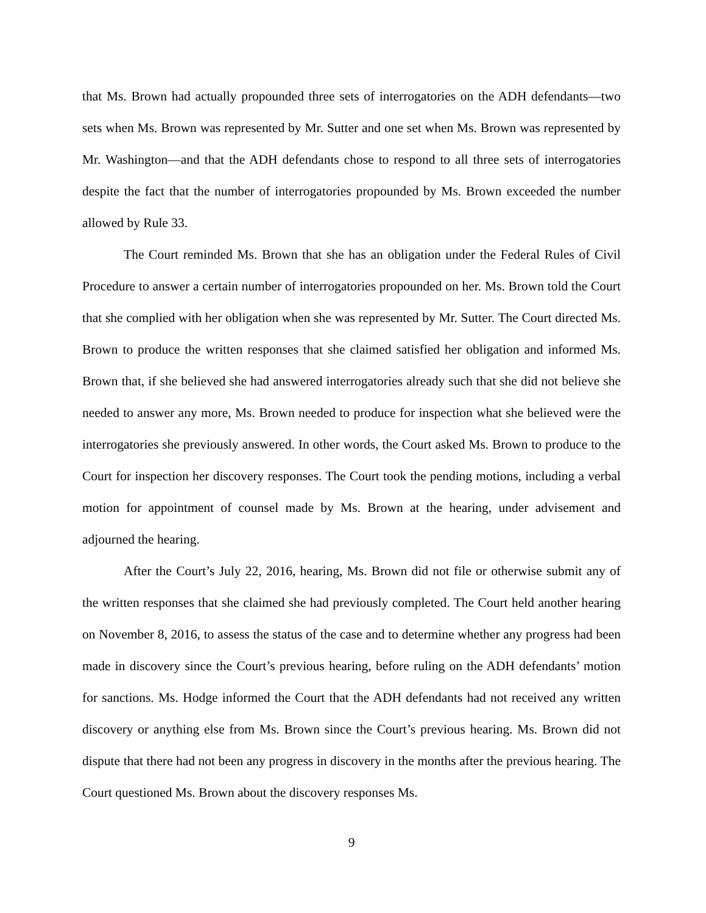that Ms. Brown had actually propounded three sets of interrogatories on the ADH defendants—two sets when Ms. Brown was represented by Mr. Sutter and one set when Ms. Brown was represented by Mr. Washington—and that the ADH defendants chose to respond to all three sets of interrogatories despite the fact that the number of interrogatories propounded by Ms. Brown exceeded the number allowed by Rule 33.
The Court reminded Ms. Brown that she has an obligation under the Federal Rules of Civil Procedure to answer a certain number of interrogatories propounded on her. Ms. Brown told the Court that she complied with her obligation when she was represented by Mr. Sutter. The Court directed Ms. Brown to produce the written responses that she claimed satisfied her obligation and informed Ms. Brown that, if she believed she had answered interrogatories already such that she did not believe she needed to answer any more, Ms. Brown needed to produce for inspection what she believed were the interrogatories she previously answered. In other words, the Court asked Ms. Brown to produce to the Court for inspection her discovery responses. The Court took the pending motions, including a verbal motion for appointment of counsel made by Ms. Brown at the hearing, under advisement and adjourned the hearing.
After the Court’s July 22, 2016, hearing, Ms. Brown did not file or otherwise submit any of the written responses that she claimed she had previously completed. The Court held another hearing on November 8, 2016, to assess the status of the case and to determine whether any progress had been made in discovery since the Court’s previous hearing, before ruling on the ADH defendants’ motion for sanctions. Ms. Hodge informed the Court that the ADH defendants had not received any written discovery or anything else from Ms. Brown since the Court’s previous hearing. Ms. Brown did not dispute that there had not been any progress in discovery in the months after the previous hearing. The Court questioned Ms. Brown about the discovery responses Ms.
9